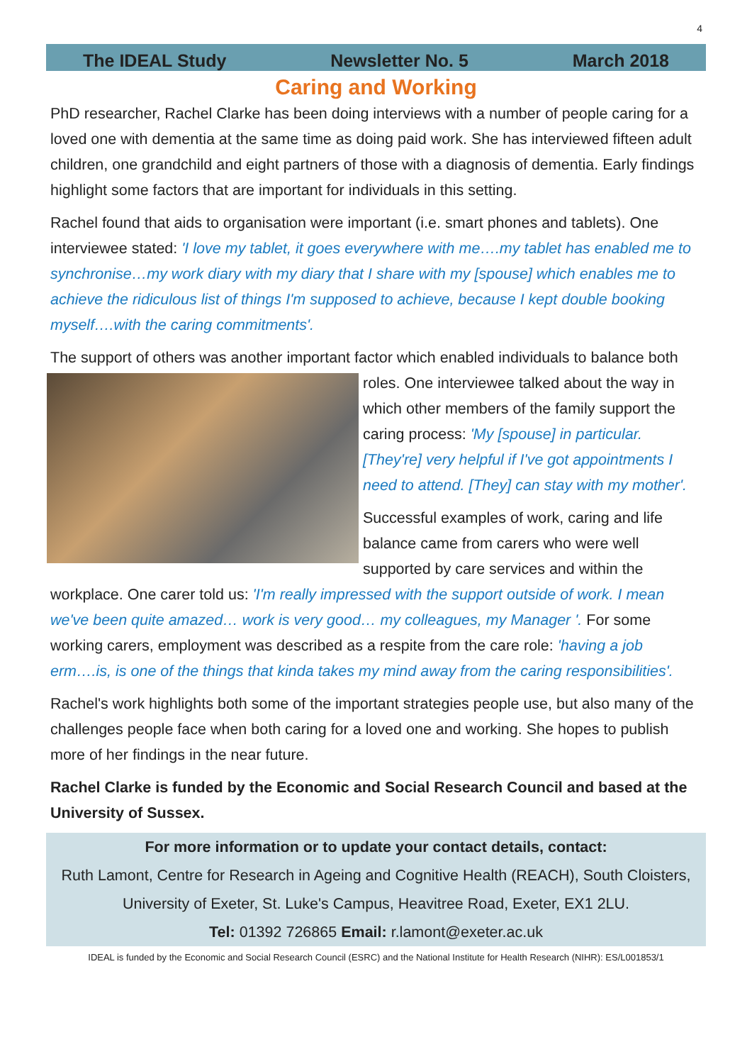4
The IDEAL Study Newsletter No. 5 March 2018
Caring and Working
PhD researcher, Rachel Clarke has been doing interviews with a number of people caring for a loved one with dementia at the same time as doing paid work. She has interviewed fifteen adult children, one grandchild and eight partners of those with a diagnosis of dementia. Early findings highlight some factors that are important for individuals in this setting.
Rachel found that aids to organisation were important (i.e. smart phones and tablets). One interviewee stated: 'I love my tablet, it goes everywhere with me….my tablet has enabled me to synchronise…my work diary with my diary that I share with my [spouse] which enables me to achieve the ridiculous list of things I'm supposed to achieve, because I kept double booking myself….with the caring commitments'.
The support of others was another important factor which enabled individuals to balance both roles. One interviewee talked about the way in which other members of the family support the caring process: 'My [spouse] in particular. [They're] very helpful if I've got appointments I need to attend. [They] can stay with my mother'.
Successful examples of work, caring and life balance came from carers who were well supported by care services and within the workplace. One carer told us: 'I'm really impressed with the support outside of work. I mean we've been quite amazed… work is very good… my colleagues, my Manager '. For some working carers, employment was described as a respite from the care role: 'having a job erm….is, is one of the things that kinda takes my mind away from the caring responsibilities'.
Rachel's work highlights both some of the important strategies people use, but also many of the challenges people face when both caring for a loved one and working. She hopes to publish more of her findings in the near future.
Rachel Clarke is funded by the Economic and Social Research Council and based at the University of Sussex.
For more information or to update your contact details, contact:
Ruth Lamont, Centre for Research in Ageing and Cognitive Health (REACH), South Cloisters, University of Exeter, St. Luke's Campus, Heavitree Road, Exeter, EX1 2LU.
Tel: 01392 726865 Email: r.lamont@exeter.ac.uk
IDEAL is funded by the Economic and Social Research Council (ESRC) and the National Institute for Health Research (NIHR): ES/L001853/1